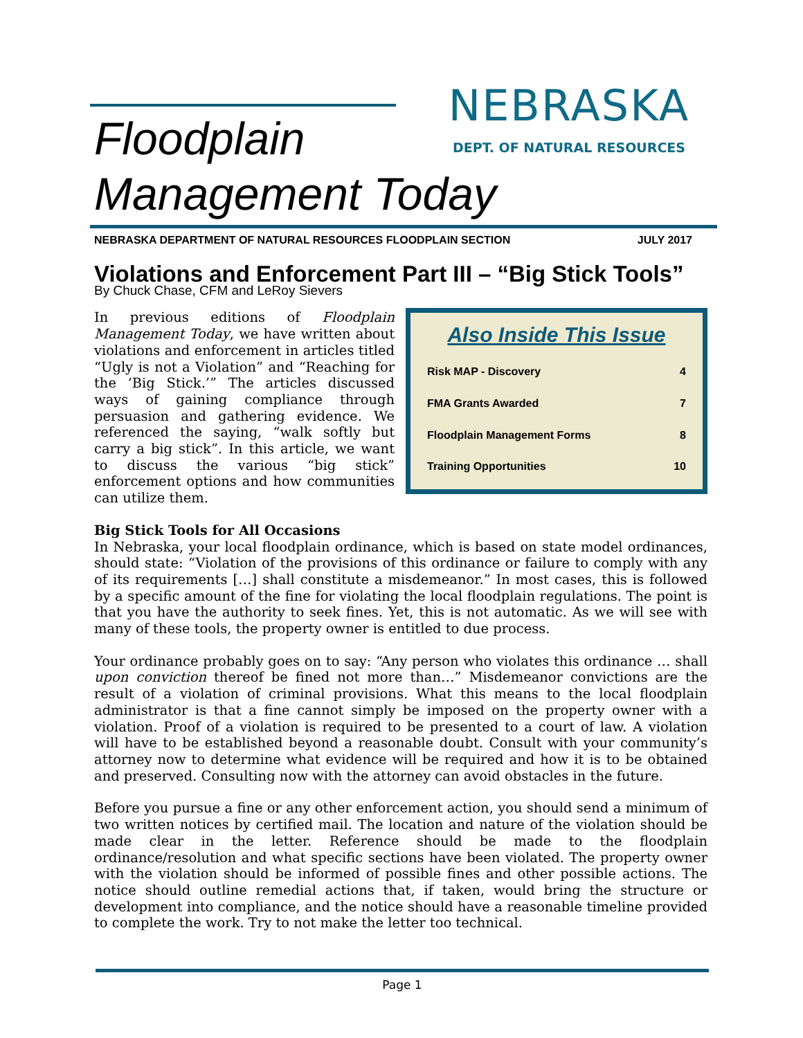Floodplain
Management Today
NEBRASKA
DEPT. OF NATURAL RESOURCES
NEBRASKA DEPARTMENT OF NATURAL RESOURCES FLOODPLAIN SECTION JULY 2017
Violations and Enforcement Part III – “Big Stick Tools”
By Chuck Chase, CFM and LeRoy Sievers
Also Inside This Issue
| Risk MAP - Discovery | 4 |
| FMA Grants Awarded | 7 |
| Floodplain Management Forms | 8 |
| Training Opportunities | 10 |
In previous editions of Floodplain Management Today, we have written about violations and enforcement in articles titled “Ugly is not a Violation” and “Reaching for the ‘Big Stick.’” The articles discussed ways of gaining compliance through persuasion and gathering evidence. We referenced the saying, “walk softly but carry a big stick”. In this article, we want to discuss the various “big stick” enforcement options and how communities can utilize them.
Big Stick Tools for All Occasions
In Nebraska, your local floodplain ordinance, which is based on state model ordinances, should state: “Violation of the provisions of this ordinance or failure to comply with any of its requirements […] shall constitute a misdemeanor.” In most cases, this is followed by a specific amount of the fine for violating the local floodplain regulations. The point is that you have the authority to seek fines. Yet, this is not automatic. As we will see with many of these tools, the property owner is entitled to due process.
Your ordinance probably goes on to say: “Any person who violates this ordinance … shall upon conviction thereof be fined not more than…” Misdemeanor convictions are the result of a violation of criminal provisions. What this means to the local floodplain administrator is that a fine cannot simply be imposed on the property owner with a violation. Proof of a violation is required to be presented to a court of law. A violation will have to be established beyond a reasonable doubt. Consult with your community’s attorney now to determine what evidence will be required and how it is to be obtained and preserved. Consulting now with the attorney can avoid obstacles in the future.
Before you pursue a fine or any other enforcement action, you should send a minimum of two written notices by certified mail. The location and nature of the violation should be made clear in the letter. Reference should be made to the floodplain ordinance/resolution and what specific sections have been violated. The property owner with the violation should be informed of possible fines and other possible actions. The notice should outline remedial actions that, if taken, would bring the structure or development into compliance, and the notice should have a reasonable timeline provided to complete the work. Try to not make the letter too technical.
Page 1